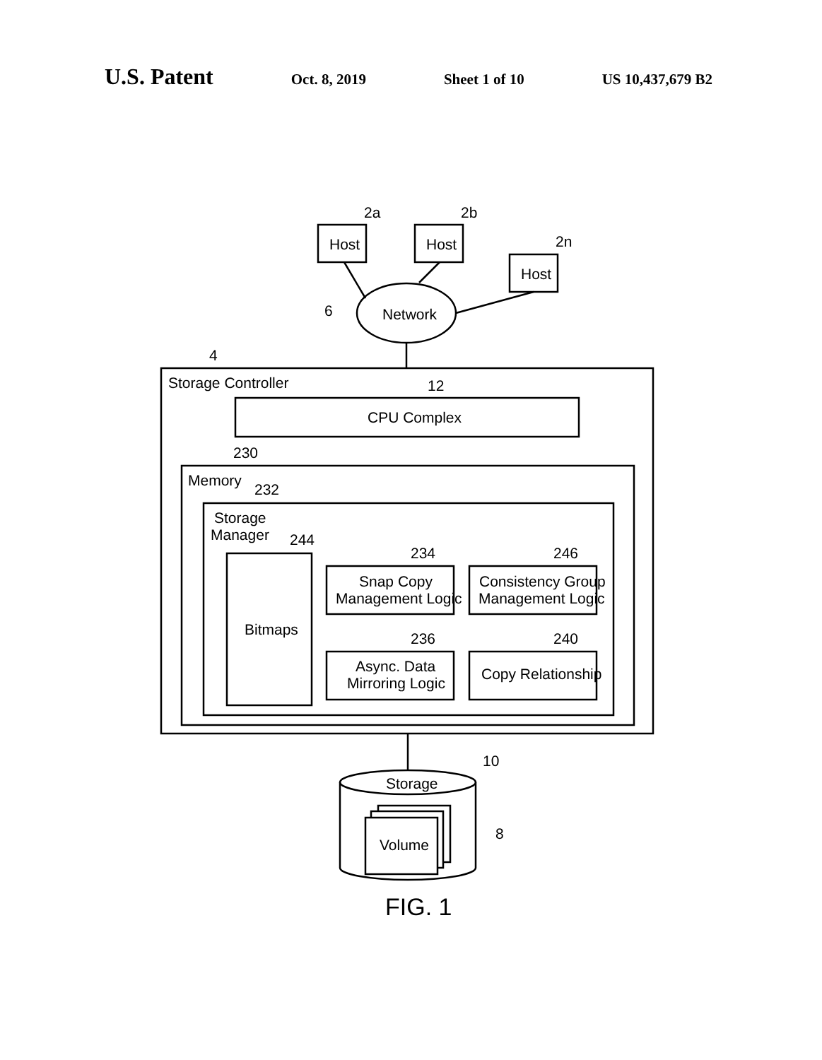U.S. Patent Oct. 8, 2019 Sheet 1 of 10 US 10,437,679 B2
Host
Host
Host
Network
6
2a
2b
2n
4
Storage Controller
12
CPU Complex
230
Memory
232
Storage
Manager
244
Bitmaps
234
246
236
240
Snap Copy
Management Logic
Consistency Group
Management Logic
Async. Data
Mirroring Logic
Copy Relationship
10
Storage
Volume
8
FIG. 1